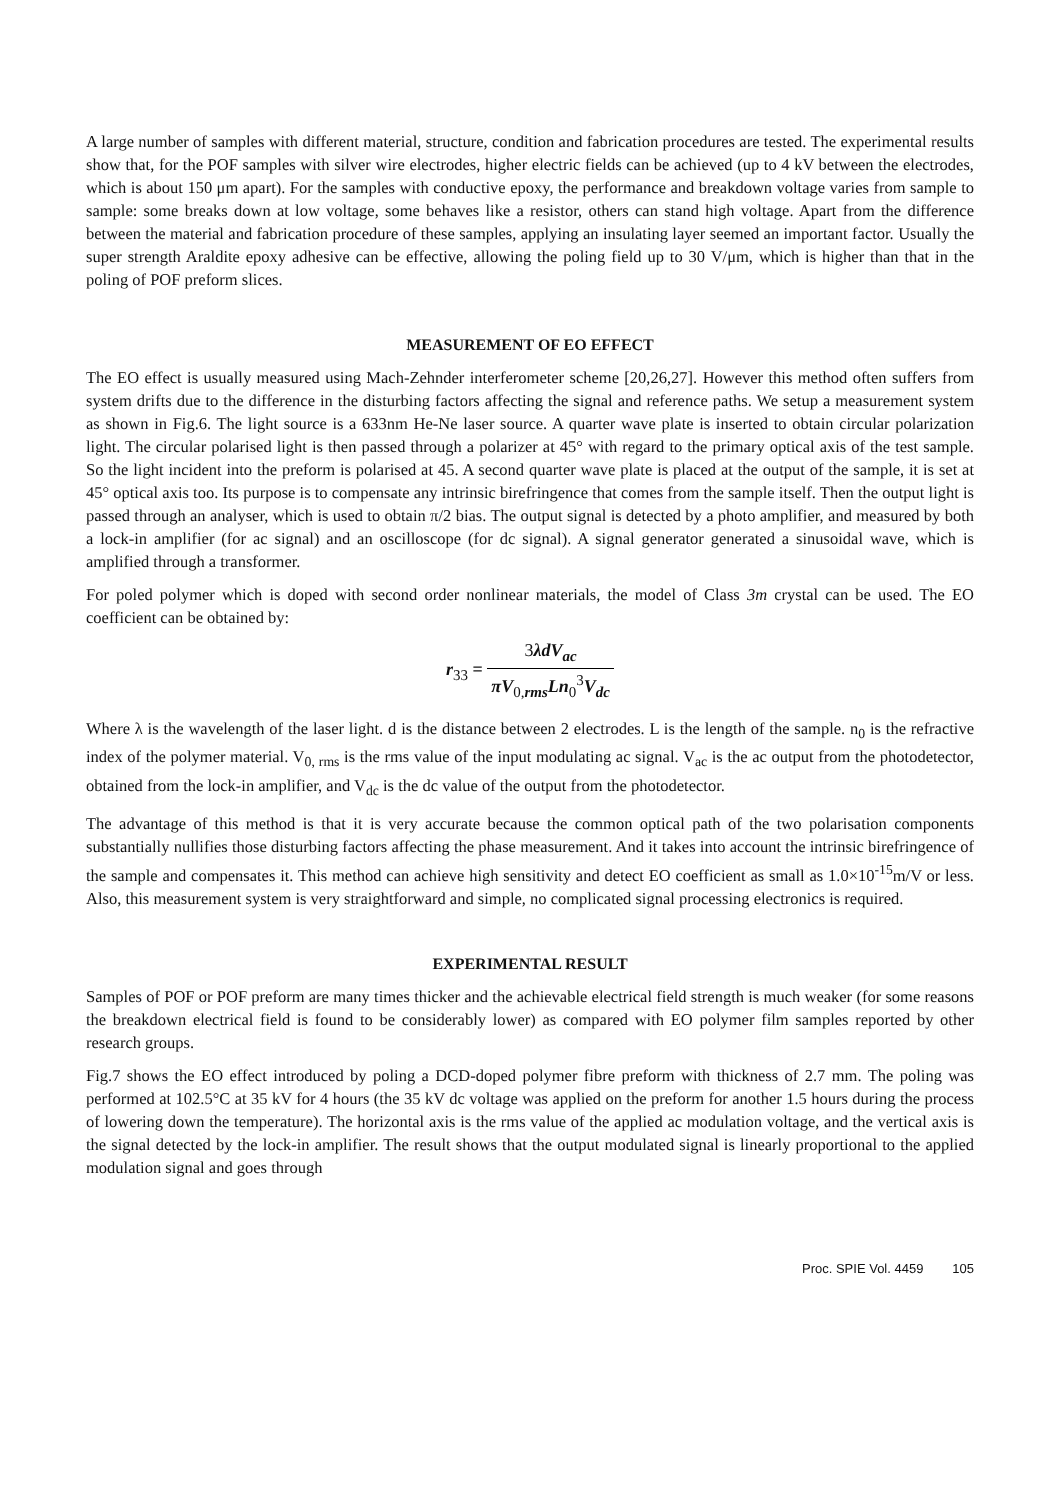A large number of samples with different material, structure, condition and fabrication procedures are tested. The experimental results show that, for the POF samples with silver wire electrodes, higher electric fields can be achieved (up to 4 kV between the electrodes, which is about 150 μm apart). For the samples with conductive epoxy, the performance and breakdown voltage varies from sample to sample: some breaks down at low voltage, some behaves like a resistor, others can stand high voltage. Apart from the difference between the material and fabrication procedure of these samples, applying an insulating layer seemed an important factor. Usually the super strength Araldite epoxy adhesive can be effective, allowing the poling field up to 30 V/μm, which is higher than that in the poling of POF preform slices.
MEASUREMENT OF EO EFFECT
The EO effect is usually measured using Mach-Zehnder interferometer scheme [20,26,27]. However this method often suffers from system drifts due to the difference in the disturbing factors affecting the signal and reference paths. We setup a measurement system as shown in Fig.6. The light source is a 633nm He-Ne laser source. A quarter wave plate is inserted to obtain circular polarization light. The circular polarised light is then passed through a polarizer at 45° with regard to the primary optical axis of the test sample. So the light incident into the preform is polarised at 45. A second quarter wave plate is placed at the output of the sample, it is set at 45° optical axis too. Its purpose is to compensate any intrinsic birefringence that comes from the sample itself. Then the output light is passed through an analyser, which is used to obtain π/2 bias. The output signal is detected by a photo amplifier, and measured by both a lock-in amplifier (for ac signal) and an oscilloscope (for dc signal). A signal generator generated a sinusoidal wave, which is amplified through a transformer.
For poled polymer which is doped with second order nonlinear materials, the model of Class 3m crystal can be used. The EO coefficient can be obtained by:
r<sub>33</sub> = 3λdV<sub>ac</sub> πV<sub>0,rms</sub>Ln<sub>0</sub><sup>3</sup>V<sub>dc</sub>
Where λ is the wavelength of the laser light. d is the distance between 2 electrodes. L is the length of the sample. n<sub>0</sub> is the refractive index of the polymer material. V<sub>0, rms</sub> is the rms value of the input modulating ac signal. V<sub>ac</sub> is the ac output from the photodetector, obtained from the lock-in amplifier, and V<sub>dc</sub> is the dc value of the output from the photodetector.
The advantage of this method is that it is very accurate because the common optical path of the two polarisation components substantially nullifies those disturbing factors affecting the phase measurement. And it takes into account the intrinsic birefringence of the sample and compensates it. This method can achieve high sensitivity and detect EO coefficient as small as 1.0×10<sup>-15</sup>m/V or less. Also, this measurement system is very straightforward and simple, no complicated signal processing electronics is required.
EXPERIMENTAL RESULT
Samples of POF or POF preform are many times thicker and the achievable electrical field strength is much weaker (for some reasons the breakdown electrical field is found to be considerably lower) as compared with EO polymer film samples reported by other research groups.
Fig.7 shows the EO effect introduced by poling a DCD-doped polymer fibre preform with thickness of 2.7 mm. The poling was performed at 102.5°C at 35 kV for 4 hours (the 35 kV dc voltage was applied on the preform for another 1.5 hours during the process of lowering down the temperature). The horizontal axis is the rms value of the applied ac modulation voltage, and the vertical axis is the signal detected by the lock-in amplifier. The result shows that the output modulated signal is linearly proportional to the applied modulation signal and goes through
Proc. SPIE Vol. 4459 105